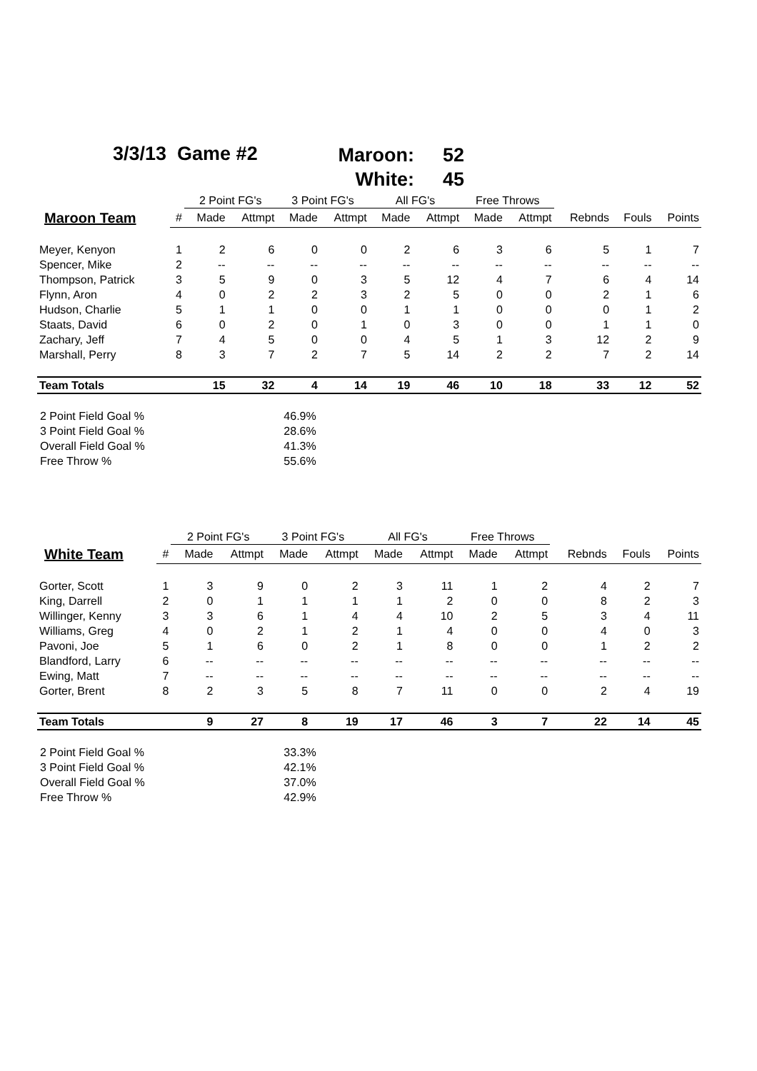3/3/13 Game #2
Maroon: 52
White: 45
| | | 2 Point FG's | | 3 Point FG's | | All FG's | | Free Throws | | | | |
| --- | --- | --- | --- | --- | --- | --- | --- | --- | --- | --- | --- | --- |
| Maroon Team | # | Made | Attmpt | Made | Attmpt | Made | Attmpt | Made | Attmpt | Rebnds | Fouls | Points |
| Meyer, Kenyon | 1 | 2 | 6 | 0 | 0 | 2 | 6 | 3 | 6 | 5 | 1 | 7 |
| Spencer, Mike | 2 | -- | -- | -- | -- | -- | -- | -- | -- | -- | -- | -- |
| Thompson, Patrick | 3 | 5 | 9 | 0 | 3 | 5 | 12 | 4 | 7 | 6 | 4 | 14 |
| Flynn, Aron | 4 | 0 | 2 | 2 | 3 | 2 | 5 | 0 | 0 | 2 | 1 | 6 |
| Hudson, Charlie | 5 | 1 | 1 | 0 | 0 | 1 | 1 | 0 | 0 | 0 | 1 | 2 |
| Staats, David | 6 | 0 | 2 | 0 | 1 | 0 | 3 | 0 | 0 | 1 | 1 | 0 |
| Zachary, Jeff | 7 | 4 | 5 | 0 | 0 | 4 | 5 | 1 | 3 | 12 | 2 | 9 |
| Marshall, Perry | 8 | 3 | 7 | 2 | 7 | 5 | 14 | 2 | 2 | 7 | 2 | 14 |
| Team Totals | | 15 | 32 | 4 | 14 | 19 | 46 | 10 | 18 | 33 | 12 | 52 |
| 2 Point Field Goal % | 46.9% |
| 3 Point Field Goal % | 28.6% |
| Overall Field Goal % | 41.3% |
| Free Throw % | 55.6% |
| | | 2 Point FG's | | 3 Point FG's | | All FG's | | Free Throws | | | | |
| --- | --- | --- | --- | --- | --- | --- | --- | --- | --- | --- | --- | --- |
| White Team | # | Made | Attmpt | Made | Attmpt | Made | Attmpt | Made | Attmpt | Rebnds | Fouls | Points |
| Gorter, Scott | 1 | 3 | 9 | 0 | 2 | 3 | 11 | 1 | 2 | 4 | 2 | 7 |
| King, Darrell | 2 | 0 | 1 | 1 | 1 | 1 | 2 | 0 | 0 | 8 | 2 | 3 |
| Willinger, Kenny | 3 | 3 | 6 | 1 | 4 | 4 | 10 | 2 | 5 | 3 | 4 | 11 |
| Williams, Greg | 4 | 0 | 2 | 1 | 2 | 1 | 4 | 0 | 0 | 4 | 0 | 3 |
| Pavoni, Joe | 5 | 1 | 6 | 0 | 2 | 1 | 8 | 0 | 0 | 1 | 2 | 2 |
| Blandford, Larry | 6 | -- | -- | -- | -- | -- | -- | -- | -- | -- | -- | -- |
| Ewing, Matt | 7 | -- | -- | -- | -- | -- | -- | -- | -- | -- | -- | -- |
| Gorter, Brent | 8 | 2 | 3 | 5 | 8 | 7 | 11 | 0 | 0 | 2 | 4 | 19 |
| Team Totals | | 9 | 27 | 8 | 19 | 17 | 46 | 3 | 7 | 22 | 14 | 45 |
| 2 Point Field Goal % | 33.3% |
| 3 Point Field Goal % | 42.1% |
| Overall Field Goal % | 37.0% |
| Free Throw % | 42.9% |